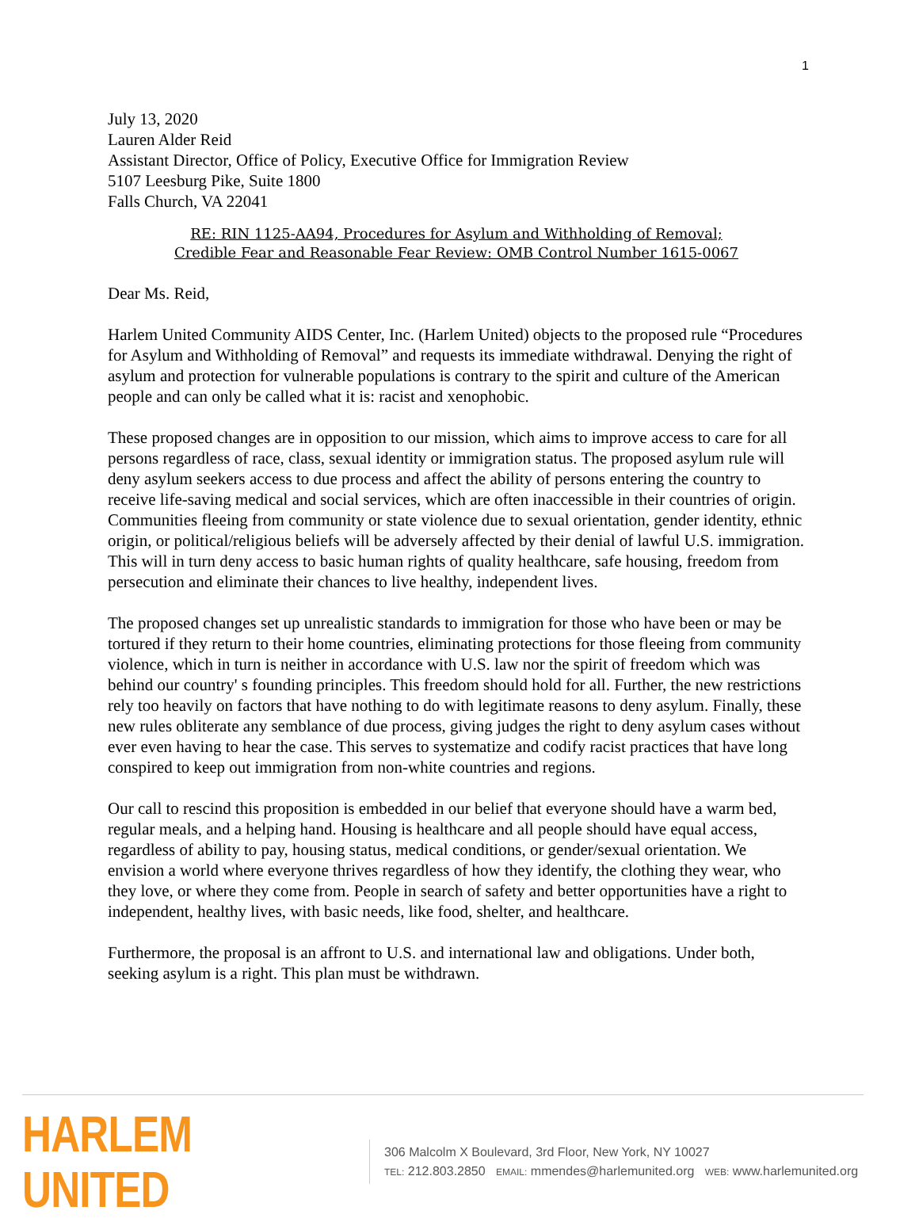1
July 13, 2020
Lauren Alder Reid
Assistant Director, Office of Policy, Executive Office for Immigration Review
5107 Leesburg Pike, Suite 1800
Falls Church, VA 22041
RE: RIN 1125-AA94, Procedures for Asylum and Withholding of Removal;
Credible Fear and Reasonable Fear Review: OMB Control Number 1615-0067
Dear Ms. Reid,
Harlem United Community AIDS Center, Inc. (Harlem United) objects to the proposed rule “Procedures for Asylum and Withholding of Removal” and requests its immediate withdrawal. Denying the right of asylum and protection for vulnerable populations is contrary to the spirit and culture of the American people and can only be called what it is: racist and xenophobic.
These proposed changes are in opposition to our mission, which aims to improve access to care for all persons regardless of race, class, sexual identity or immigration status. The proposed asylum rule will deny asylum seekers access to due process and affect the ability of persons entering the country to receive life-saving medical and social services, which are often inaccessible in their countries of origin. Communities fleeing from community or state violence due to sexual orientation, gender identity, ethnic origin, or political/religious beliefs will be adversely affected by their denial of lawful U.S. immigration. This will in turn deny access to basic human rights of quality healthcare, safe housing, freedom from persecution and eliminate their chances to live healthy, independent lives.
The proposed changes set up unrealistic standards to immigration for those who have been or may be tortured if they return to their home countries, eliminating protections for those fleeing from community violence, which in turn is neither in accordance with U.S. law nor the spirit of freedom which was behind our country' s founding principles. This freedom should hold for all. Further, the new restrictions rely too heavily on factors that have nothing to do with legitimate reasons to deny asylum. Finally, these new rules obliterate any semblance of due process, giving judges the right to deny asylum cases without ever even having to hear the case. This serves to systematize and codify racist practices that have long conspired to keep out immigration from non-white countries and regions.
Our call to rescind this proposition is embedded in our belief that everyone should have a warm bed, regular meals, and a helping hand. Housing is healthcare and all people should have equal access, regardless of ability to pay, housing status, medical conditions, or gender/sexual orientation. We envision a world where everyone thrives regardless of how they identify, the clothing they wear, who they love, or where they come from. People in search of safety and better opportunities have a right to independent, healthy lives, with basic needs, like food, shelter, and healthcare.
Furthermore, the proposal is an affront to U.S. and international law and obligations. Under both, seeking asylum is a right. This plan must be withdrawn.
HARLEM UNITED
306 Malcolm X Boulevard, 3rd Floor, New York, NY 10027
TEL: 212.803.2850 EMAIL: mmendes@harlemunited.org WEB: www.harlemunited.org